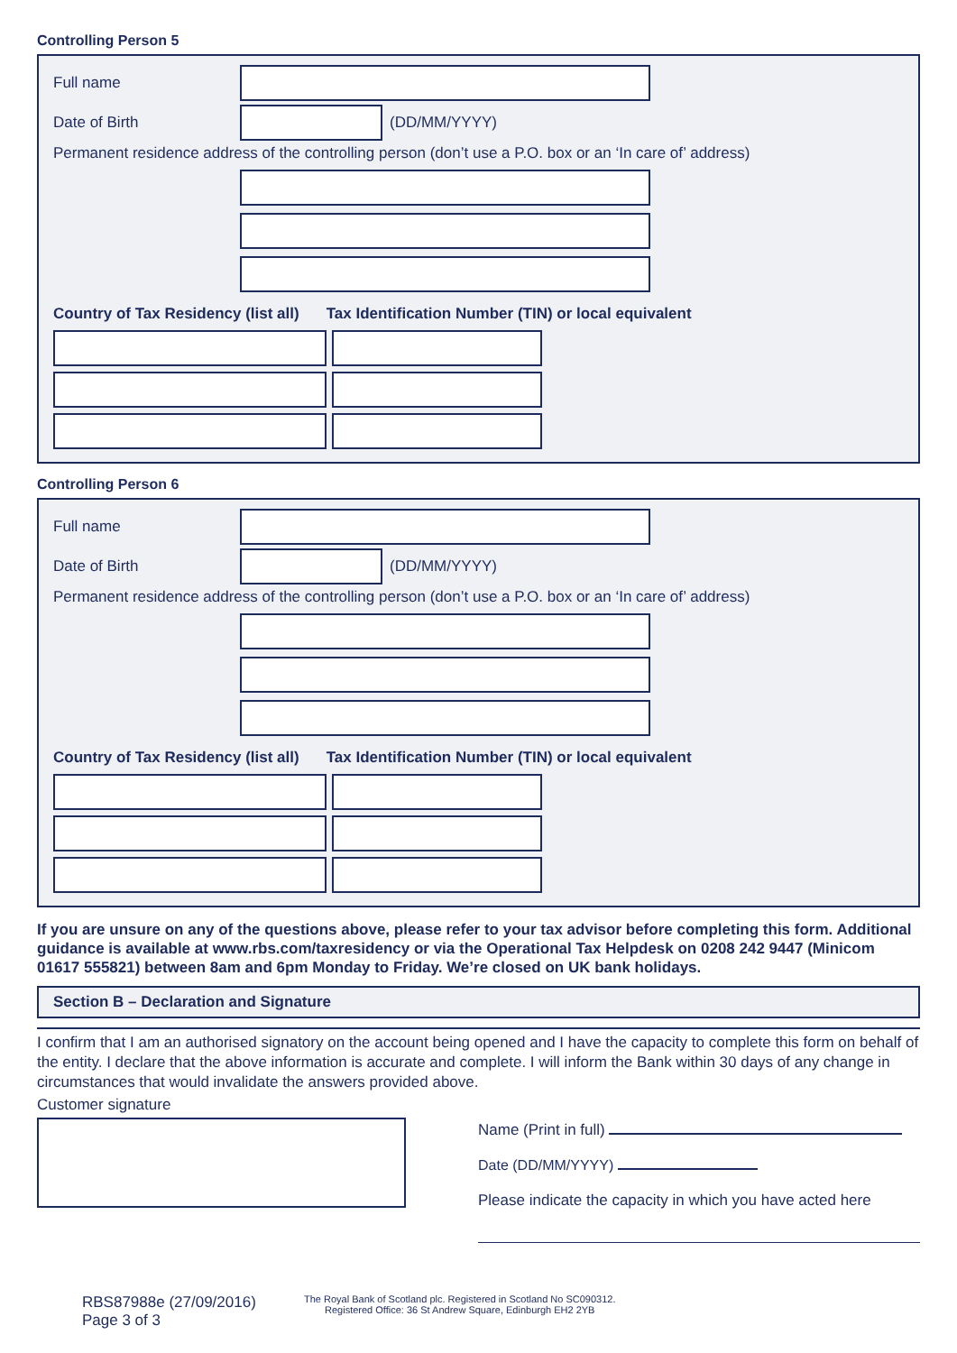Controlling Person 5
Full name
Date of Birth (DD/MM/YYYY)
Permanent residence address of the controlling person (don’t use a P.O. box or an ‘In care of’ address)
Country of Tax Residency (list all) Tax Identification Number (TIN) or local equivalent
Controlling Person 6
Full name
Date of Birth (DD/MM/YYYY)
Permanent residence address of the controlling person (don’t use a P.O. box or an ‘In care of’ address)
Country of Tax Residency (list all) Tax Identification Number (TIN) or local equivalent
If you are unsure on any of the questions above, please refer to your tax advisor before completing this form. Additional guidance is available at www.rbs.com/taxresidency or via the Operational Tax Helpdesk on 0208 242 9447 (Minicom 01617 555821) between 8am and 6pm Monday to Friday. We’re closed on UK bank holidays.
Section B – Declaration and Signature
I confirm that I am an authorised signatory on the account being opened and I have the capacity to complete this form on behalf of the entity. I declare that the above information is accurate and complete. I will inform the Bank within 30 days of any change in circumstances that would invalidate the answers provided above.
Customer signature
Name (Print in full)
Date (DD/MM/YYYY)
Please indicate the capacity in which you have acted here
RBS87988e (27/09/2016)
Page 3 of 3
The Royal Bank of Scotland plc. Registered in Scotland No SC090312.
Registered Office: 36 St Andrew Square, Edinburgh EH2 2YB